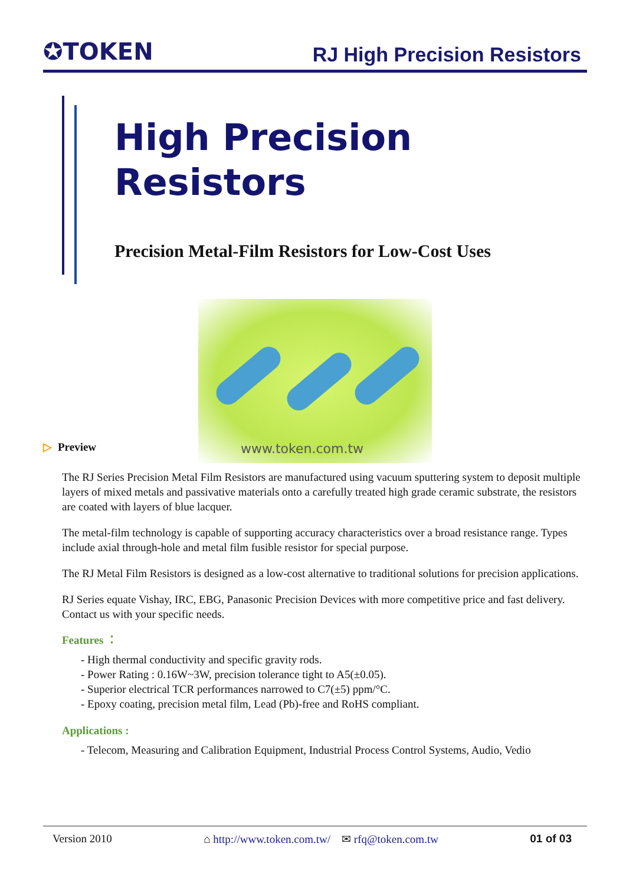✪TOKEN
RJ High Precision Resistors
High Precision
Resistors
Precision Metal-Film Resistors for Low-Cost Uses
www.token.com.tw
▷ Preview
The RJ Series Precision Metal Film Resistors are manufactured using vacuum sputtering system to deposit multiple layers of mixed metals and passivative materials onto a carefully treated high grade ceramic substrate, the resistors are coated with layers of blue lacquer.
The metal-film technology is capable of supporting accuracy characteristics over a broad resistance range. Types include axial through-hole and metal film fusible resistor for special purpose.
The RJ Metal Film Resistors is designed as a low-cost alternative to traditional solutions for precision applications.
RJ Series equate Vishay, IRC, EBG, Panasonic Precision Devices with more competitive price and fast delivery. Contact us with your specific needs.
Features ：
- High thermal conductivity and specific gravity rods.
- Power Rating : 0.16W~3W, precision tolerance tight to A5(±0.05).
- Superior electrical TCR performances narrowed to C7(±5) ppm/°C.
- Epoxy coating, precision metal film, Lead (Pb)-free and RoHS compliant.
Applications :
- Telecom, Measuring and Calibration Equipment, Industrial Process Control Systems, Audio, Vedio
Version 2010 ⌂ http://www.token.com.tw/ ✉ rfq@token.com.tw 01 of 03